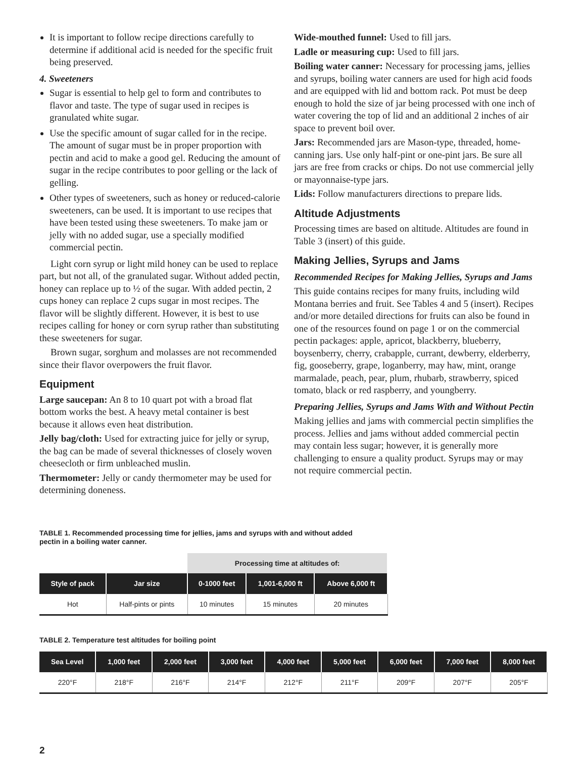It is important to follow recipe directions carefully to determine if additional acid is needed for the specific fruit being preserved.
4. Sweeteners
Sugar is essential to help gel to form and contributes to flavor and taste. The type of sugar used in recipes is granulated white sugar.
Use the specific amount of sugar called for in the recipe. The amount of sugar must be in proper proportion with pectin and acid to make a good gel. Reducing the amount of sugar in the recipe contributes to poor gelling or the lack of gelling.
Other types of sweeteners, such as honey or reduced-calorie sweeteners, can be used. It is important to use recipes that have been tested using these sweeteners. To make jam or jelly with no added sugar, use a specially modified commercial pectin.
Light corn syrup or light mild honey can be used to replace part, but not all, of the granulated sugar. Without added pectin, honey can replace up to ½ of the sugar. With added pectin, 2 cups honey can replace 2 cups sugar in most recipes. The flavor will be slightly different. However, it is best to use recipes calling for honey or corn syrup rather than substituting these sweeteners for sugar.
Brown sugar, sorghum and molasses are not recommended since their flavor overpowers the fruit flavor.
Equipment
Large saucepan: An 8 to 10 quart pot with a broad flat bottom works the best. A heavy metal container is best because it allows even heat distribution.
Jelly bag/cloth: Used for extracting juice for jelly or syrup, the bag can be made of several thicknesses of closely woven cheesecloth or firm unbleached muslin.
Thermometer: Jelly or candy thermometer may be used for determining doneness.
Wide-mouthed funnel: Used to fill jars.
Ladle or measuring cup: Used to fill jars.
Boiling water canner: Necessary for processing jams, jellies and syrups, boiling water canners are used for high acid foods and are equipped with lid and bottom rack. Pot must be deep enough to hold the size of jar being processed with one inch of water covering the top of lid and an additional 2 inches of air space to prevent boil over.
Jars: Recommended jars are Mason-type, threaded, home-canning jars. Use only half-pint or one-pint jars. Be sure all jars are free from cracks or chips. Do not use commercial jelly or mayonnaise-type jars.
Lids: Follow manufacturers directions to prepare lids.
Altitude Adjustments
Processing times are based on altitude. Altitudes are found in Table 3 (insert) of this guide.
Making Jellies, Syrups and Jams
Recommended Recipes for Making Jellies, Syrups and Jams
This guide contains recipes for many fruits, including wild Montana berries and fruit. See Tables 4 and 5 (insert). Recipes and/or more detailed directions for fruits can also be found in one of the resources found on page 1 or on the commercial pectin packages: apple, apricot, blackberry, blueberry, boysenberry, cherry, crabapple, currant, dewberry, elderberry, fig, gooseberry, grape, loganberry, may haw, mint, orange marmalade, peach, pear, plum, rhubarb, strawberry, spiced tomato, black or red raspberry, and youngberry.
Preparing Jellies, Syrups and Jams With and Without Pectin
Making jellies and jams with commercial pectin simplifies the process. Jellies and jams without added commercial pectin may contain less sugar; however, it is generally more challenging to ensure a quality product. Syrups may or may not require commercial pectin.
TABLE 1. Recommended processing time for jellies, jams and syrups with and without added pectin in a boiling water canner.
| | | Processing time at altitudes of: | | |
| Style of pack | Jar size | 0-1000 feet | 1,001-6,000 ft | Above 6,000 ft |
| Hot | Half-pints or pints | 10 minutes | 15 minutes | 20 minutes |
TABLE 2. Temperature test altitudes for boiling point
| Sea Level | 1,000 feet | 2,000 feet | 3,000 feet | 4,000 feet | 5,000 feet | 6,000 feet | 7,000 feet | 8,000 feet |
| --- | --- | --- | --- | --- | --- | --- | --- | --- |
| 220°F | 218°F | 216°F | 214°F | 212°F | 211°F | 209°F | 207°F | 205°F |
2